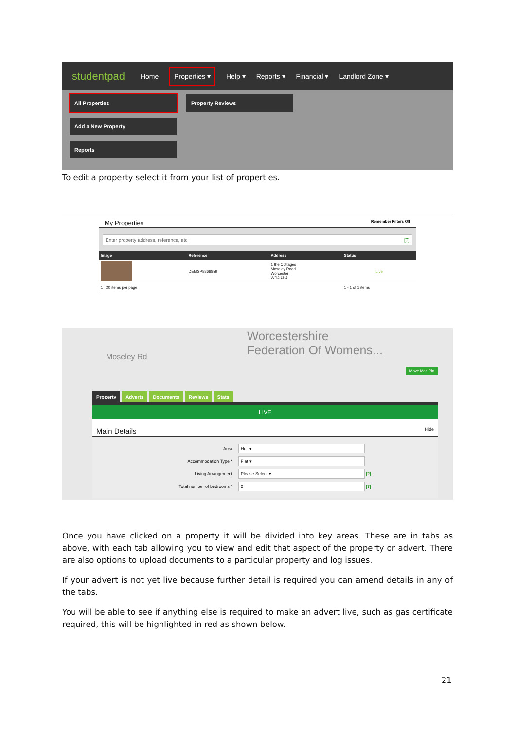studentpad Home Properties ▾ Help ▾ Reports ▾ Financial ▾ Landlord Zone ▾
All Properties
Add a New Property
Reports
Property Reviews
To edit a property select it from your list of properties.
My Properties Remember Filters Off
Enter property address, reference, etc [?]
| Image | Reference | Address | Status |
| --- | --- | --- | --- |
| | DEMSP8866859 | 1 the Cottages Moseley Road Worcester WR2 6NJ | Live |
| 1 20 items per page | | | 1 - 1 of 1 items |
Worcestershire
Federation Of Womens...
Moseley Rd
Move Map Pin
Property Adverts Documents Reviews Stats
LIVE
Main Details Hide
Area
Hull ▾
Accommodation Type *
Flat ▾
Living Arrangement
Please Select ▾
[?]
Total number of bedrooms *
2
[?]
Once you have clicked on a property it will be divided into key areas. These are in tabs as above, with each tab allowing you to view and edit that aspect of the property or advert. There are also options to upload documents to a particular property and log issues.
If your advert is not yet live because further detail is required you can amend details in any of the tabs.
You will be able to see if anything else is required to make an advert live, such as gas certificate required, this will be highlighted in red as shown below.
21